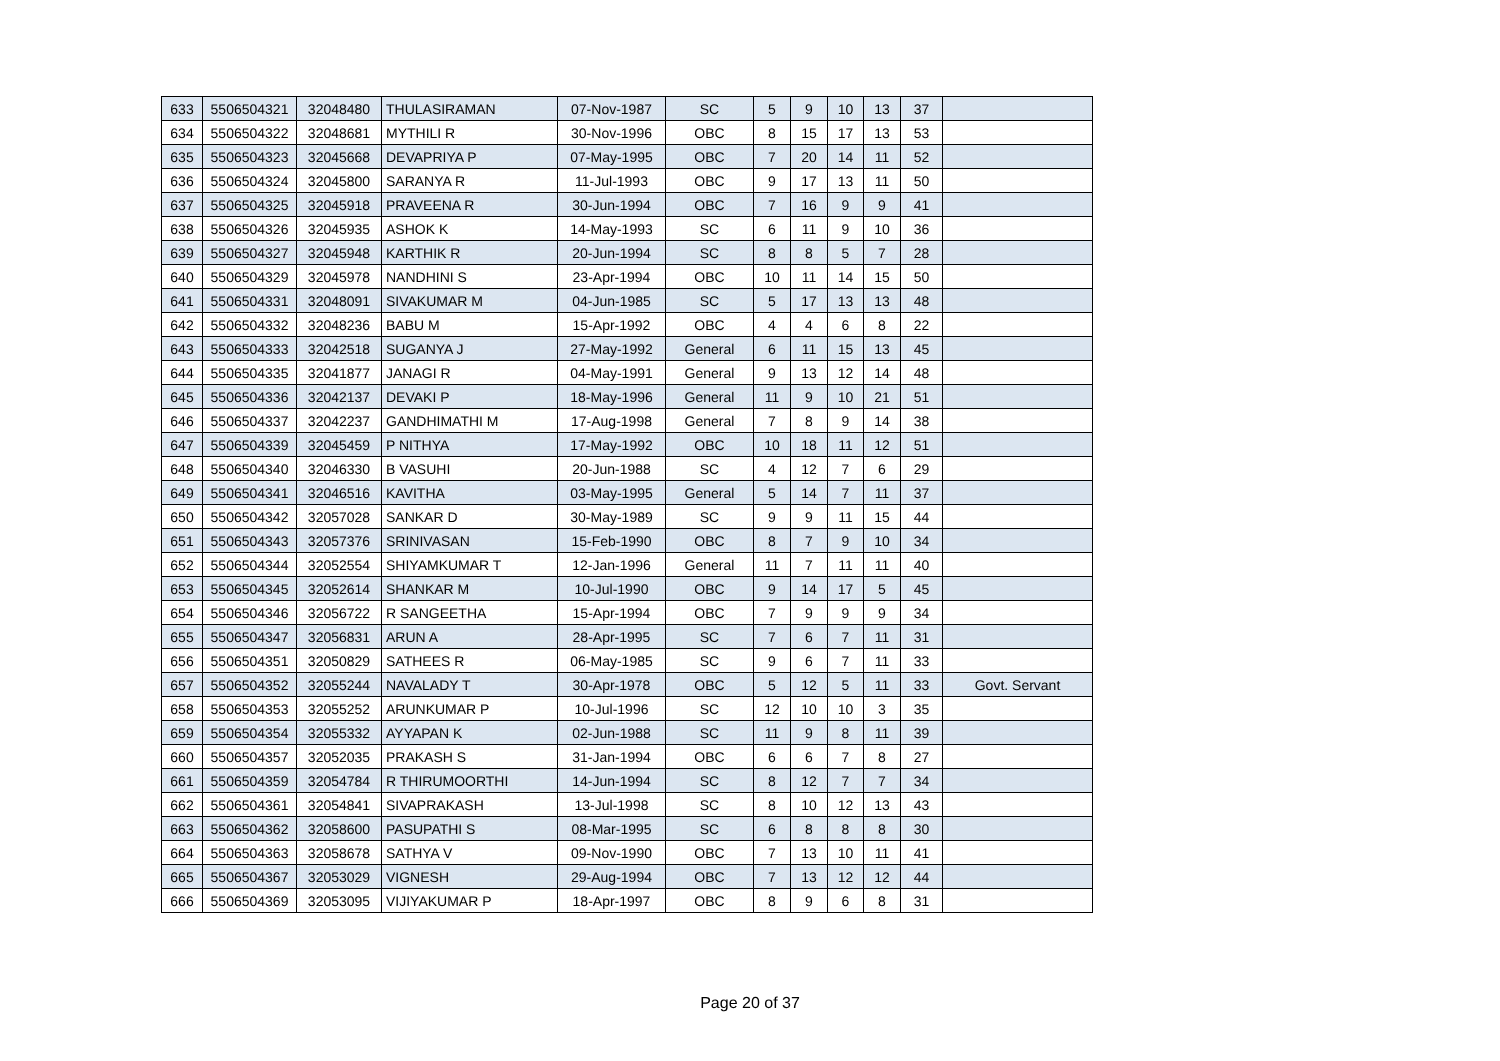| 633 | 5506504321 | 32048480 | THULASIRAMAN | 07-Nov-1987 | SC | 5 | 9 | 10 | 13 | 37 | |
| 634 | 5506504322 | 32048681 | MYTHILI R | 30-Nov-1996 | OBC | 8 | 15 | 17 | 13 | 53 | |
| 635 | 5506504323 | 32045668 | DEVAPRIYA P | 07-May-1995 | OBC | 7 | 20 | 14 | 11 | 52 | |
| 636 | 5506504324 | 32045800 | SARANYA R | 11-Jul-1993 | OBC | 9 | 17 | 13 | 11 | 50 | |
| 637 | 5506504325 | 32045918 | PRAVEENA R | 30-Jun-1994 | OBC | 7 | 16 | 9 | 9 | 41 | |
| 638 | 5506504326 | 32045935 | ASHOK K | 14-May-1993 | SC | 6 | 11 | 9 | 10 | 36 | |
| 639 | 5506504327 | 32045948 | KARTHIK R | 20-Jun-1994 | SC | 8 | 8 | 5 | 7 | 28 | |
| 640 | 5506504329 | 32045978 | NANDHINI S | 23-Apr-1994 | OBC | 10 | 11 | 14 | 15 | 50 | |
| 641 | 5506504331 | 32048091 | SIVAKUMAR M | 04-Jun-1985 | SC | 5 | 17 | 13 | 13 | 48 | |
| 642 | 5506504332 | 32048236 | BABU M | 15-Apr-1992 | OBC | 4 | 4 | 6 | 8 | 22 | |
| 643 | 5506504333 | 32042518 | SUGANYA J | 27-May-1992 | General | 6 | 11 | 15 | 13 | 45 | |
| 644 | 5506504335 | 32041877 | JANAGI R | 04-May-1991 | General | 9 | 13 | 12 | 14 | 48 | |
| 645 | 5506504336 | 32042137 | DEVAKI P | 18-May-1996 | General | 11 | 9 | 10 | 21 | 51 | |
| 646 | 5506504337 | 32042237 | GANDHIMATHI M | 17-Aug-1998 | General | 7 | 8 | 9 | 14 | 38 | |
| 647 | 5506504339 | 32045459 | P NITHYA | 17-May-1992 | OBC | 10 | 18 | 11 | 12 | 51 | |
| 648 | 5506504340 | 32046330 | B VASUHI | 20-Jun-1988 | SC | 4 | 12 | 7 | 6 | 29 | |
| 649 | 5506504341 | 32046516 | KAVITHA | 03-May-1995 | General | 5 | 14 | 7 | 11 | 37 | |
| 650 | 5506504342 | 32057028 | SANKAR D | 30-May-1989 | SC | 9 | 9 | 11 | 15 | 44 | |
| 651 | 5506504343 | 32057376 | SRINIVASAN | 15-Feb-1990 | OBC | 8 | 7 | 9 | 10 | 34 | |
| 652 | 5506504344 | 32052554 | SHIYAMKUMAR T | 12-Jan-1996 | General | 11 | 7 | 11 | 11 | 40 | |
| 653 | 5506504345 | 32052614 | SHANKAR M | 10-Jul-1990 | OBC | 9 | 14 | 17 | 5 | 45 | |
| 654 | 5506504346 | 32056722 | R SANGEETHA | 15-Apr-1994 | OBC | 7 | 9 | 9 | 9 | 34 | |
| 655 | 5506504347 | 32056831 | ARUN A | 28-Apr-1995 | SC | 7 | 6 | 7 | 11 | 31 | |
| 656 | 5506504351 | 32050829 | SATHEES R | 06-May-1985 | SC | 9 | 6 | 7 | 11 | 33 | |
| 657 | 5506504352 | 32055244 | NAVALADY T | 30-Apr-1978 | OBC | 5 | 12 | 5 | 11 | 33 | Govt. Servant |
| 658 | 5506504353 | 32055252 | ARUNKUMAR P | 10-Jul-1996 | SC | 12 | 10 | 10 | 3 | 35 | |
| 659 | 5506504354 | 32055332 | AYYAPAN K | 02-Jun-1988 | SC | 11 | 9 | 8 | 11 | 39 | |
| 660 | 5506504357 | 32052035 | PRAKASH S | 31-Jan-1994 | OBC | 6 | 6 | 7 | 8 | 27 | |
| 661 | 5506504359 | 32054784 | R THIRUMOORTHI | 14-Jun-1994 | SC | 8 | 12 | 7 | 7 | 34 | |
| 662 | 5506504361 | 32054841 | SIVAPRAKASH | 13-Jul-1998 | SC | 8 | 10 | 12 | 13 | 43 | |
| 663 | 5506504362 | 32058600 | PASUPATHI S | 08-Mar-1995 | SC | 6 | 8 | 8 | 8 | 30 | |
| 664 | 5506504363 | 32058678 | SATHYA V | 09-Nov-1990 | OBC | 7 | 13 | 10 | 11 | 41 | |
| 665 | 5506504367 | 32053029 | VIGNESH | 29-Aug-1994 | OBC | 7 | 13 | 12 | 12 | 44 | |
| 666 | 5506504369 | 32053095 | VIJIYAKUMAR P | 18-Apr-1997 | OBC | 8 | 9 | 6 | 8 | 31 | |
Page 20 of 37